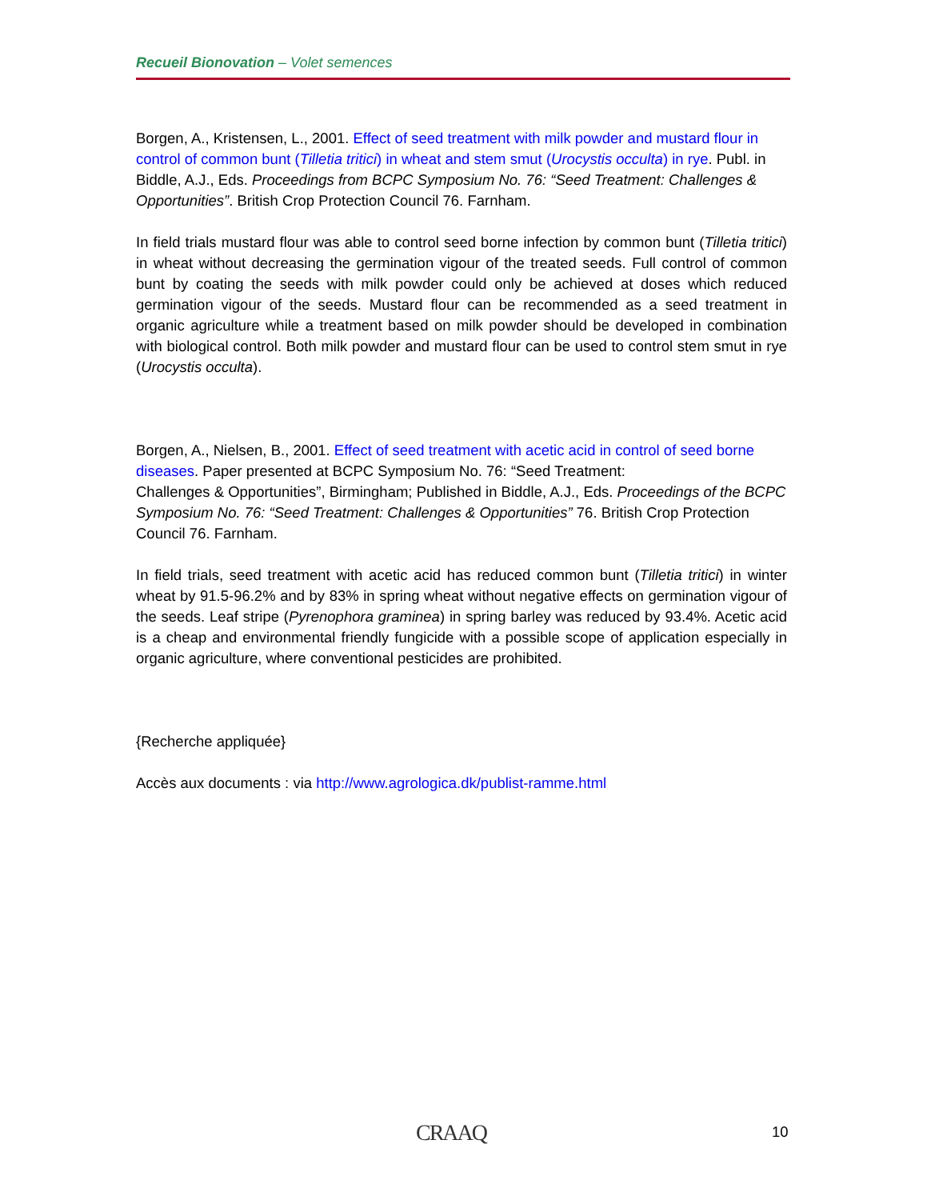Recueil Bionovation – Volet semences
Borgen, A., Kristensen, L., 2001. Effect of seed treatment with milk powder and mustard flour in control of common bunt (Tilletia tritici) in wheat and stem smut (Urocystis occulta) in rye. Publ. in Biddle, A.J., Eds. Proceedings from BCPC Symposium No. 76: “Seed Treatment: Challenges & Opportunities”. British Crop Protection Council 76. Farnham.
In field trials mustard flour was able to control seed borne infection by common bunt (Tilletia tritici) in wheat without decreasing the germination vigour of the treated seeds. Full control of common bunt by coating the seeds with milk powder could only be achieved at doses which reduced germination vigour of the seeds. Mustard flour can be recommended as a seed treatment in organic agriculture while a treatment based on milk powder should be developed in combination with biological control. Both milk powder and mustard flour can be used to control stem smut in rye (Urocystis occulta).
Borgen, A., Nielsen, B., 2001. Effect of seed treatment with acetic acid in control of seed borne diseases. Paper presented at BCPC Symposium No. 76: “Seed Treatment:
Challenges & Opportunities”, Birmingham; Published in Biddle, A.J., Eds. Proceedings of the BCPC Symposium No. 76: “Seed Treatment: Challenges & Opportunities” 76. British Crop Protection Council 76. Farnham.
In field trials, seed treatment with acetic acid has reduced common bunt (Tilletia tritici) in winter wheat by 91.5-96.2% and by 83% in spring wheat without negative effects on germination vigour of the seeds. Leaf stripe (Pyrenophora graminea) in spring barley was reduced by 93.4%. Acetic acid is a cheap and environmental friendly fungicide with a possible scope of application especially in organic agriculture, where conventional pesticides are prohibited.
{Recherche appliquée}
Accès aux documents : via http://www.agrologica.dk/publist-ramme.html
CRAAQ 10